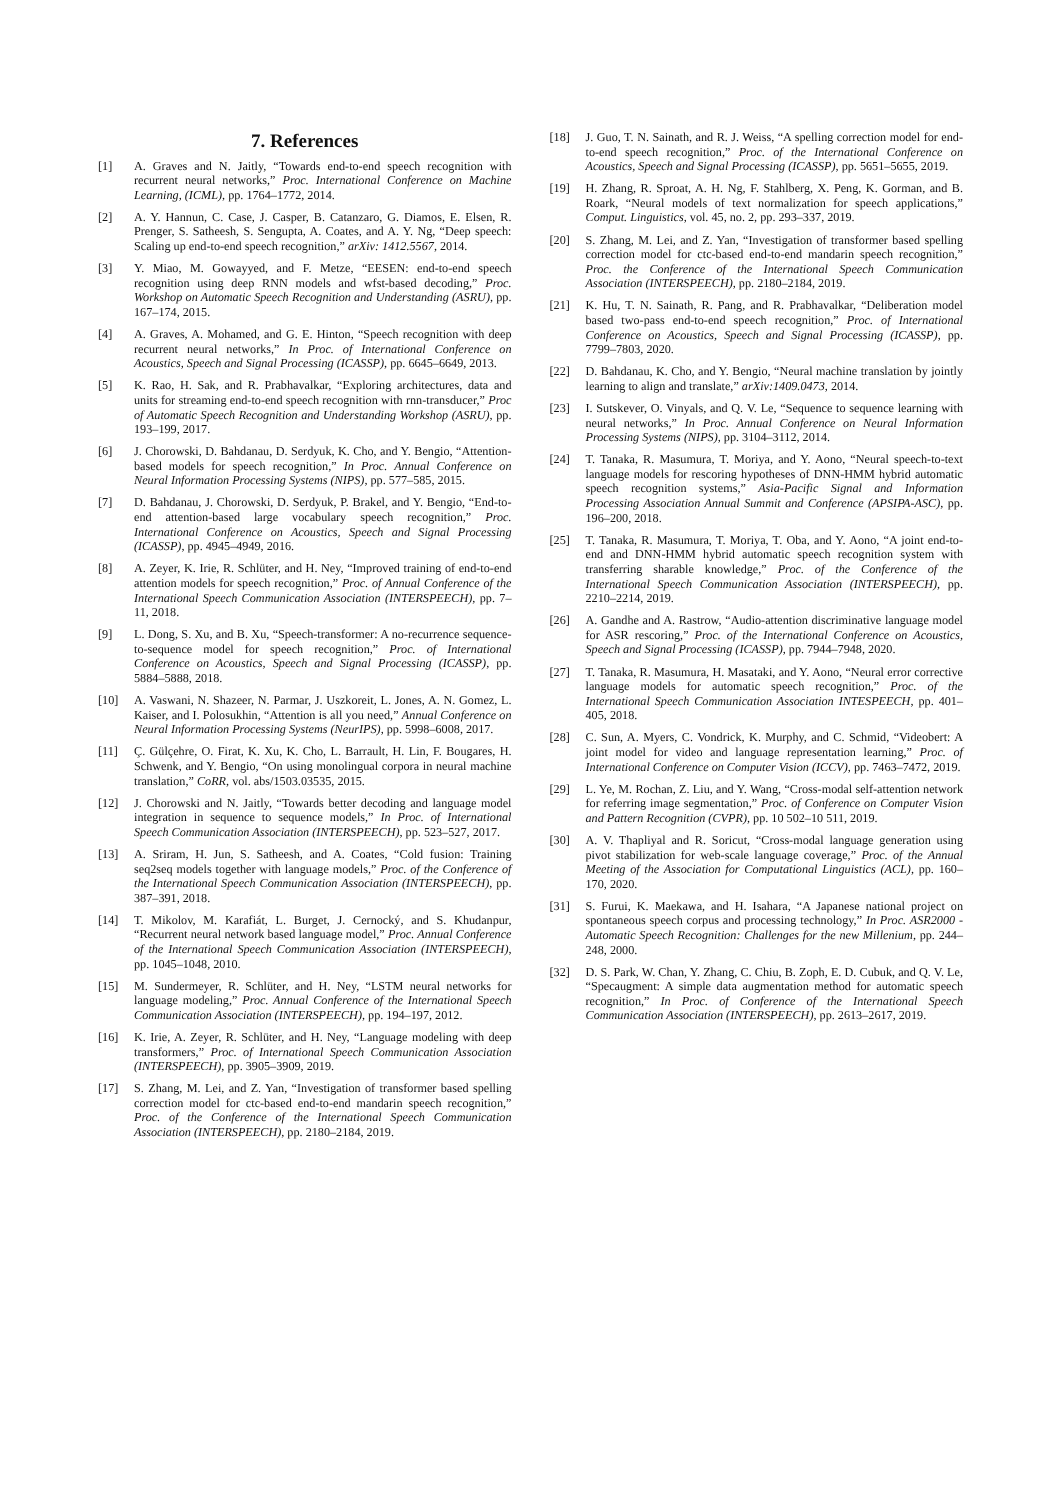7. References
[1] A. Graves and N. Jaitly, “Towards end-to-end speech recognition with recurrent neural networks,” Proc. International Conference on Machine Learning, (ICML), pp. 1764–1772, 2014.
[2] A. Y. Hannun, C. Case, J. Casper, B. Catanzaro, G. Diamos, E. Elsen, R. Prenger, S. Satheesh, S. Sengupta, A. Coates, and A. Y. Ng, “Deep speech: Scaling up end-to-end speech recognition,” arXiv: 1412.5567, 2014.
[3] Y. Miao, M. Gowayyed, and F. Metze, “EESEN: end-to-end speech recognition using deep RNN models and wfst-based decoding,” Proc. Workshop on Automatic Speech Recognition and Understanding (ASRU), pp. 167–174, 2015.
[4] A. Graves, A. Mohamed, and G. E. Hinton, “Speech recognition with deep recurrent neural networks,” In Proc. of International Conference on Acoustics, Speech and Signal Processing (ICASSP), pp. 6645–6649, 2013.
[5] K. Rao, H. Sak, and R. Prabhavalkar, “Exploring architectures, data and units for streaming end-to-end speech recognition with rnn-transducer,” Proc of Automatic Speech Recognition and Understanding Workshop (ASRU), pp. 193–199, 2017.
[6] J. Chorowski, D. Bahdanau, D. Serdyuk, K. Cho, and Y. Bengio, “Attention-based models for speech recognition,” In Proc. Annual Conference on Neural Information Processing Systems (NIPS), pp. 577–585, 2015.
[7] D. Bahdanau, J. Chorowski, D. Serdyuk, P. Brakel, and Y. Bengio, “End-to-end attention-based large vocabulary speech recognition,” Proc. International Conference on Acoustics, Speech and Signal Processing (ICASSP), pp. 4945–4949, 2016.
[8] A. Zeyer, K. Irie, R. Schlüter, and H. Ney, “Improved training of end-to-end attention models for speech recognition,” Proc. of Annual Conference of the International Speech Communication Association (INTERSPEECH), pp. 7–11, 2018.
[9] L. Dong, S. Xu, and B. Xu, “Speech-transformer: A no-recurrence sequence-to-sequence model for speech recognition,” Proc. of International Conference on Acoustics, Speech and Signal Processing (ICASSP), pp. 5884–5888, 2018.
[10] A. Vaswani, N. Shazeer, N. Parmar, J. Uszkoreit, L. Jones, A. N. Gomez, L. Kaiser, and I. Polosukhin, “Attention is all you need,” Annual Conference on Neural Information Processing Systems (NeurIPS), pp. 5998–6008, 2017.
[11] Ç. Gülçehre, O. Firat, K. Xu, K. Cho, L. Barrault, H. Lin, F. Bougares, H. Schwenk, and Y. Bengio, “On using monolingual corpora in neural machine translation,” CoRR, vol. abs/1503.03535, 2015.
[12] J. Chorowski and N. Jaitly, “Towards better decoding and language model integration in sequence to sequence models,” In Proc. of International Speech Communication Association (INTERSPEECH), pp. 523–527, 2017.
[13] A. Sriram, H. Jun, S. Satheesh, and A. Coates, “Cold fusion: Training seq2seq models together with language models,” Proc. of the Conference of the International Speech Communication Association (INTERSPEECH), pp. 387–391, 2018.
[14] T. Mikolov, M. Karafiát, L. Burget, J. Cernocký, and S. Khudanpur, “Recurrent neural network based language model,” Proc. Annual Conference of the International Speech Communication Association (INTERSPEECH), pp. 1045–1048, 2010.
[15] M. Sundermeyer, R. Schlüter, and H. Ney, “LSTM neural networks for language modeling,” Proc. Annual Conference of the International Speech Communication Association (INTERSPEECH), pp. 194–197, 2012.
[16] K. Irie, A. Zeyer, R. Schlüter, and H. Ney, “Language modeling with deep transformers,” Proc. of International Speech Communication Association (INTERSPEECH), pp. 3905–3909, 2019.
[17] S. Zhang, M. Lei, and Z. Yan, “Investigation of transformer based spelling correction model for ctc-based end-to-end mandarin speech recognition,” Proc. of the Conference of the International Speech Communication Association (INTERSPEECH), pp. 2180–2184, 2019.
[18] J. Guo, T. N. Sainath, and R. J. Weiss, “A spelling correction model for end-to-end speech recognition,” Proc. of the International Conference on Acoustics, Speech and Signal Processing (ICASSP), pp. 5651–5655, 2019.
[19] H. Zhang, R. Sproat, A. H. Ng, F. Stahlberg, X. Peng, K. Gorman, and B. Roark, “Neural models of text normalization for speech applications,” Comput. Linguistics, vol. 45, no. 2, pp. 293–337, 2019.
[20] S. Zhang, M. Lei, and Z. Yan, “Investigation of transformer based spelling correction model for ctc-based end-to-end mandarin speech recognition,” Proc. the Conference of the International Speech Communication Association (INTERSPEECH), pp. 2180–2184, 2019.
[21] K. Hu, T. N. Sainath, R. Pang, and R. Prabhavalkar, “Deliberation model based two-pass end-to-end speech recognition,” Proc. of International Conference on Acoustics, Speech and Signal Processing (ICASSP), pp. 7799–7803, 2020.
[22] D. Bahdanau, K. Cho, and Y. Bengio, “Neural machine translation by jointly learning to align and translate,” arXiv:1409.0473, 2014.
[23] I. Sutskever, O. Vinyals, and Q. V. Le, “Sequence to sequence learning with neural networks,” In Proc. Annual Conference on Neural Information Processing Systems (NIPS), pp. 3104–3112, 2014.
[24] T. Tanaka, R. Masumura, T. Moriya, and Y. Aono, “Neural speech-to-text language models for rescoring hypotheses of DNN-HMM hybrid automatic speech recognition systems,” Asia-Pacific Signal and Information Processing Association Annual Summit and Conference (APSIPA-ASC), pp. 196–200, 2018.
[25] T. Tanaka, R. Masumura, T. Moriya, T. Oba, and Y. Aono, “A joint end-to-end and DNN-HMM hybrid automatic speech recognition system with transferring sharable knowledge,” Proc. of the Conference of the International Speech Communication Association (INTERSPEECH), pp. 2210–2214, 2019.
[26] A. Gandhe and A. Rastrow, “Audio-attention discriminative language model for ASR rescoring,” Proc. of the International Conference on Acoustics, Speech and Signal Processing (ICASSP), pp. 7944–7948, 2020.
[27] T. Tanaka, R. Masumura, H. Masataki, and Y. Aono, “Neural error corrective language models for automatic speech recognition,” Proc. of the International Speech Communication Association INTESPEECH, pp. 401–405, 2018.
[28] C. Sun, A. Myers, C. Vondrick, K. Murphy, and C. Schmid, “Videobert: A joint model for video and language representation learning,” Proc. of International Conference on Computer Vision (ICCV), pp. 7463–7472, 2019.
[29] L. Ye, M. Rochan, Z. Liu, and Y. Wang, “Cross-modal self-attention network for referring image segmentation,” Proc. of Conference on Computer Vision and Pattern Recognition (CVPR), pp. 10 502–10 511, 2019.
[30] A. V. Thapliyal and R. Soricut, “Cross-modal language generation using pivot stabilization for web-scale language coverage,” Proc. of the Annual Meeting of the Association for Computational Linguistics (ACL), pp. 160–170, 2020.
[31] S. Furui, K. Maekawa, and H. Isahara, “A Japanese national project on spontaneous speech corpus and processing technology,” In Proc. ASR2000 - Automatic Speech Recognition: Challenges for the new Millenium, pp. 244–248, 2000.
[32] D. S. Park, W. Chan, Y. Zhang, C. Chiu, B. Zoph, E. D. Cubuk, and Q. V. Le, “Specaugment: A simple data augmentation method for automatic speech recognition,” In Proc. of Conference of the International Speech Communication Association (INTERSPEECH), pp. 2613–2617, 2019.